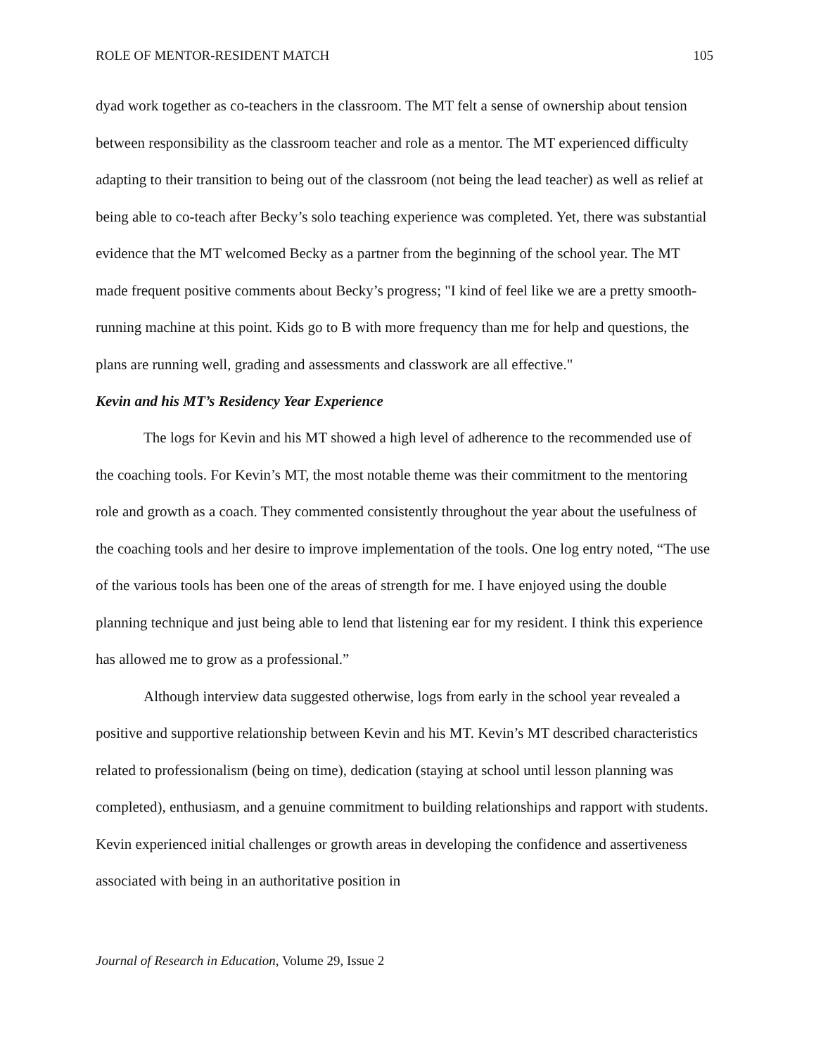ROLE OF MENTOR-RESIDENT MATCH 105
dyad work together as co-teachers in the classroom. The MT felt a sense of ownership about tension between responsibility as the classroom teacher and role as a mentor. The MT experienced difficulty adapting to their transition to being out of the classroom (not being the lead teacher) as well as relief at being able to co-teach after Becky’s solo teaching experience was completed. Yet, there was substantial evidence that the MT welcomed Becky as a partner from the beginning of the school year. The MT made frequent positive comments about Becky’s progress; "I kind of feel like we are a pretty smooth-running machine at this point. Kids go to B with more frequency than me for help and questions, the plans are running well, grading and assessments and classwork are all effective."
Kevin and his MT’s Residency Year Experience
The logs for Kevin and his MT showed a high level of adherence to the recommended use of the coaching tools. For Kevin’s MT, the most notable theme was their commitment to the mentoring role and growth as a coach. They commented consistently throughout the year about the usefulness of the coaching tools and her desire to improve implementation of the tools. One log entry noted, “The use of the various tools has been one of the areas of strength for me. I have enjoyed using the double planning technique and just being able to lend that listening ear for my resident. I think this experience has allowed me to grow as a professional.”
Although interview data suggested otherwise, logs from early in the school year revealed a positive and supportive relationship between Kevin and his MT. Kevin’s MT described characteristics related to professionalism (being on time), dedication (staying at school until lesson planning was completed), enthusiasm, and a genuine commitment to building relationships and rapport with students. Kevin experienced initial challenges or growth areas in developing the confidence and assertiveness associated with being in an authoritative position in
Journal of Research in Education, Volume 29, Issue 2